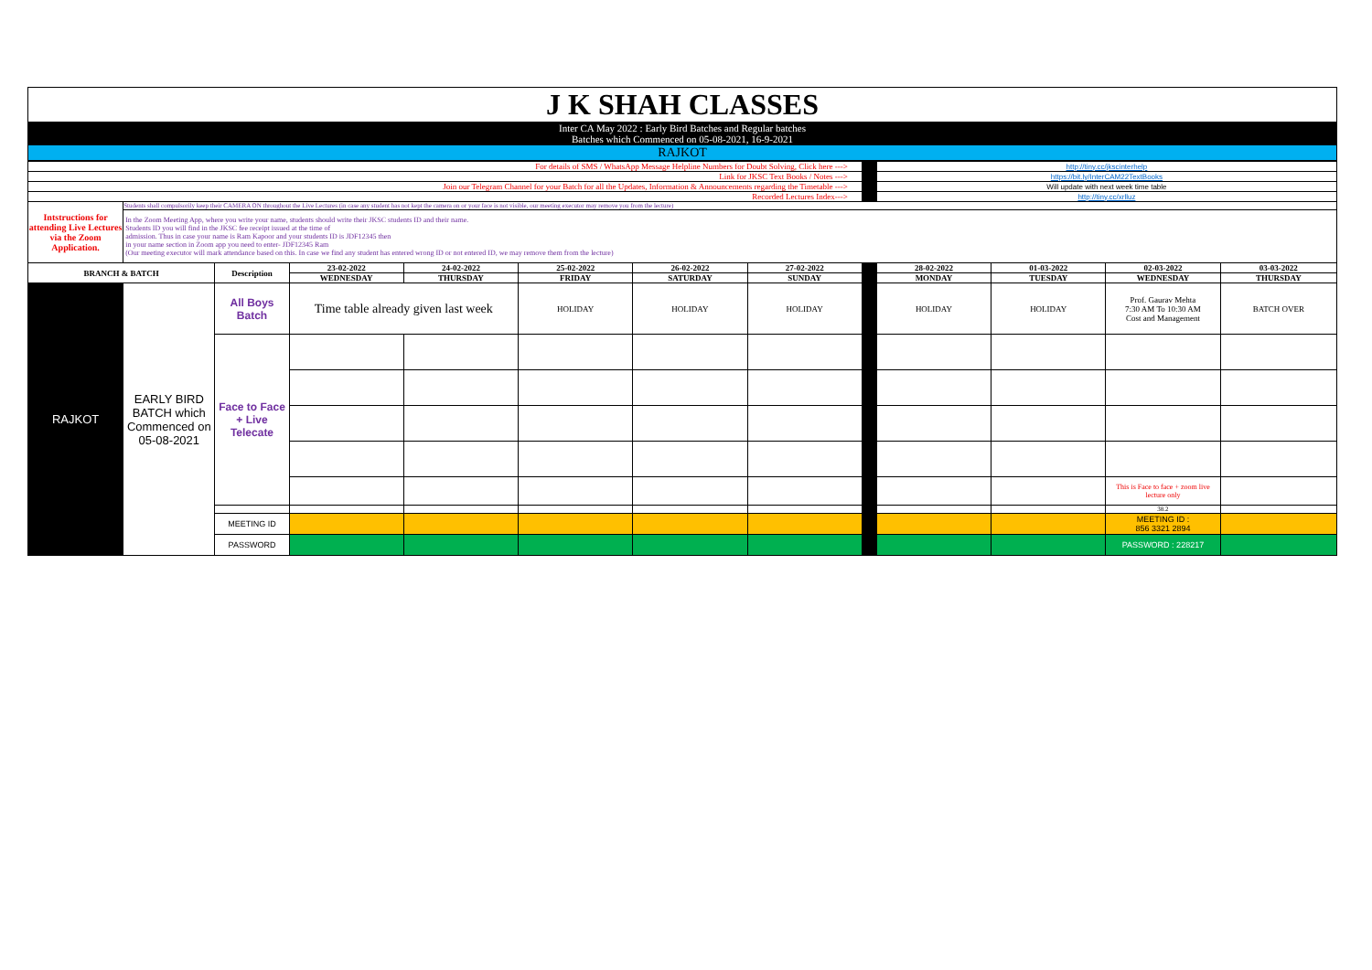| J K SHAH CLASSES |
| Inter CA May 2022 : Early Bird Batches and Regular batches Batches which Commenced on 05-08-2021, 16-9-2021 |
| RAJKOT |
| For details of SMS / WhatsApp Message Helpline Numbers for Doubt Solving, Click here ---> | | | | | | | | | http://tiny.cc/jkscinterhelp | | | |
| Link for JKSC Text Books / Notes ---> | | | | | | | | | https://bit.ly/InterCAM22TextBooks | | | |
| Join our Telegram Channel for your Batch for all the Updates, Information & Announcements regarding the Timetable ---> | | | | | | | | | Will update with next week time table | | | |
| Recorded Lectures Index---> | | | | | | | | | http://tiny.cc/xrlluz | | | |
| Intstructions for attending Live Lectures via the Zoom Application. | Students shall compulsorily keep their CAMERA ON throughout the Live Lectures (in case any student has not kept the camera on or your face is not visible, our meeting executor may remove you from the lecture) | | | | | | | | | | | |
| | In the Zoom Meeting App, where you write your name, students should write their JKSC students ID and their name. Students ID you will find in the JKSC fee receipt issued at the time of admission. Thus in case your name is Ram Kapoor and your students ID is JDF12345 then in your name section in Zoom app you need to enter- JDF12345 Ram (Our meeting executor will mark attendance based on this. In case we find any student has entered wrong ID or not entered ID, we may remove them from the lecture) | | | | | | | | | | | |
| BRANCH & BATCH | | Description | 23-02-2022 | 24-02-2022 | 25-02-2022 | 26-02-2022 | 27-02-2022 | | 28-02-2022 | 01-03-2022 | 02-03-2022 | 03-03-2022 |
| | | | WEDNESDAY | THURSDAY | FRIDAY | SATURDAY | SUNDAY | | MONDAY | TUESDAY | WEDNESDAY | THURSDAY |
| RAJKOT | EARLY BIRD BATCH which Commenced on 05-08-2021 | All Boys Batch | Time table already given last week | | HOLIDAY | HOLIDAY | HOLIDAY | | HOLIDAY | HOLIDAY | Prof. Gaurav Mehta 7:30 AM To 10:30 AM Cost and Management | BATCH OVER |
| | | Face to Face + Live Telecate | | | | | | | | | | |
| | | | | | | | | | | | This is Face to face + zoom live lecture only | |
| | | | | | | | | | | | 38.2 | |
| | | MEETING ID | | | | | | | | | MEETING ID : 856 3321 2894 | |
| | | PASSWORD | | | | | | | | | PASSWORD : 228217 | |